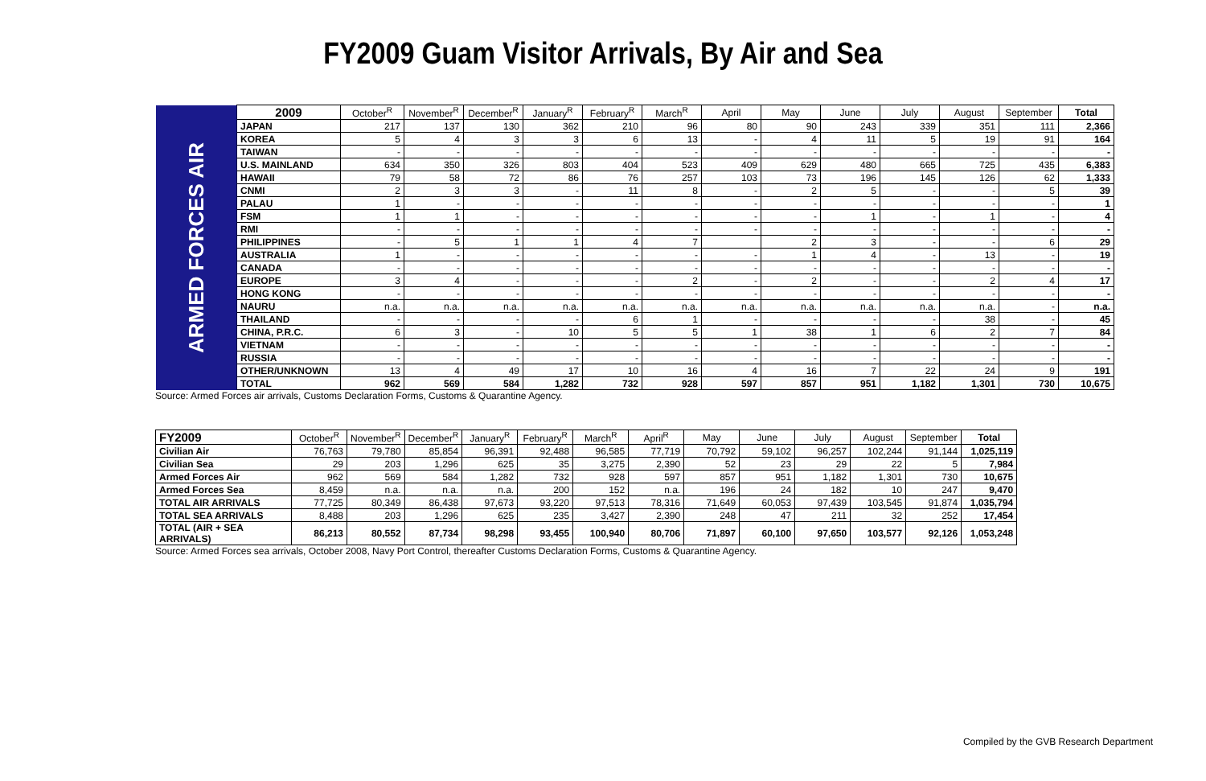FY2009 Guam Visitor Arrivals, By Air and Sea
| ARMED FORCES AIR | 2009 | October<sup>R</sup> | November<sup>R</sup> | December<sup>R</sup> | January<sup>R</sup> | February<sup>R</sup> | March<sup>R</sup> | April | May | June | July | August | September | Total |
| | JAPAN | 217 | 137 | 130 | 362 | 210 | 96 | 80 | 90 | 243 | 339 | 351 | 111 | 2,366 |
| | KOREA | 5 | 4 | 3 | 3 | 6 | 13 | - | 4 | 11 | 5 | 19 | 91 | 164 |
| | TAIWAN | - | - | - | - | - | - | - | - | - | - | - | - | - |
| | U.S. MAINLAND | 634 | 350 | 326 | 803 | 404 | 523 | 409 | 629 | 480 | 665 | 725 | 435 | 6,383 |
| | HAWAII | 79 | 58 | 72 | 86 | 76 | 257 | 103 | 73 | 196 | 145 | 126 | 62 | 1,333 |
| | CNMI | 2 | 3 | 3 | - | 11 | 8 | - | 2 | 5 | - | - | 5 | 39 |
| | PALAU | 1 | - | - | - | - | - | - | - | - | - | - | - | 1 |
| | FSM | 1 | 1 | - | - | - | - | - | - | 1 | - | 1 | - | 4 |
| | RMI | - | - | - | - | - | - | - | - | - | - | - | - | - |
| | PHILIPPINES | - | 5 | 1 | 1 | 4 | 7 | | 2 | 3 | - | - | 6 | 29 |
| | AUSTRALIA | 1 | - | - | - | - | - | - | 1 | 4 | - | 13 | - | 19 |
| | CANADA | - | - | - | - | - | - | - | - | - | - | - | - | - |
| | EUROPE | 3 | 4 | - | - | - | 2 | - | 2 | - | - | 2 | 4 | 17 |
| | HONG KONG | - | - | - | - | - | - | - | - | - | - | - | - | - |
| | NAURU | n.a. | n.a. | n.a. | n.a. | n.a. | n.a. | n.a. | n.a. | n.a. | n.a. | n.a. | - | n.a. |
| | THAILAND | - | - | - | - | 6 | 1 | - | - | - | - | 38 | - | 45 |
| | CHINA, P.R.C. | 6 | 3 | - | 10 | 5 | 5 | 1 | 38 | 1 | 6 | 2 | 7 | 84 |
| | VIETNAM | - | - | - | - | - | - | - | - | - | - | - | - | - |
| | RUSSIA | - | - | - | - | - | - | - | - | - | - | - | - | - |
| | OTHER/UNKNOWN | 13 | 4 | 49 | 17 | 10 | 16 | 4 | 16 | 7 | 22 | 24 | 9 | 191 |
| | TOTAL | 962 | 569 | 584 | 1,282 | 732 | 928 | 597 | 857 | 951 | 1,182 | 1,301 | 730 | 10,675 |
Source: Armed Forces air arrivals, Customs Declaration Forms, Customs & Quarantine Agency.
| FY2009 | October<sup>R</sup> | November<sup>R</sup> | December<sup>R</sup> | January<sup>R</sup> | February<sup>R</sup> | March<sup>R</sup> | April<sup>R</sup> | May | June | July | August | September | Total |
| Civilian Air | 76,763 | 79,780 | 85,854 | 96,391 | 92,488 | 96,585 | 77,719 | 70,792 | 59,102 | 96,257 | 102,244 | 91,144 | 1,025,119 |
| Civilian Sea | 29 | 203 | 1,296 | 625 | 35 | 3,275 | 2,390 | 52 | 23 | 29 | 22 | 5 | 7,984 |
| Armed Forces Air | 962 | 569 | 584 | 1,282 | 732 | 928 | 597 | 857 | 951 | 1,182 | 1,301 | 730 | 10,675 |
| Armed Forces Sea | 8,459 | n.a. | n.a. | n.a. | 200 | 152 | n.a. | 196 | 24 | 182 | 10 | 247 | 9,470 |
| TOTAL AIR ARRIVALS | 77,725 | 80,349 | 86,438 | 97,673 | 93,220 | 97,513 | 78,316 | 71,649 | 60,053 | 97,439 | 103,545 | 91,874 | 1,035,794 |
| TOTAL SEA ARRIVALS | 8,488 | 203 | 1,296 | 625 | 235 | 3,427 | 2,390 | 248 | 47 | 211 | 32 | 252 | 17,454 |
| TOTAL (AIR + SEA ARRIVALS) | 86,213 | 80,552 | 87,734 | 98,298 | 93,455 | 100,940 | 80,706 | 71,897 | 60,100 | 97,650 | 103,577 | 92,126 | 1,053,248 |
Source: Armed Forces sea arrivals, October 2008, Navy Port Control, thereafter Customs Declaration Forms, Customs & Quarantine Agency.
Compiled by the GVB Research Department